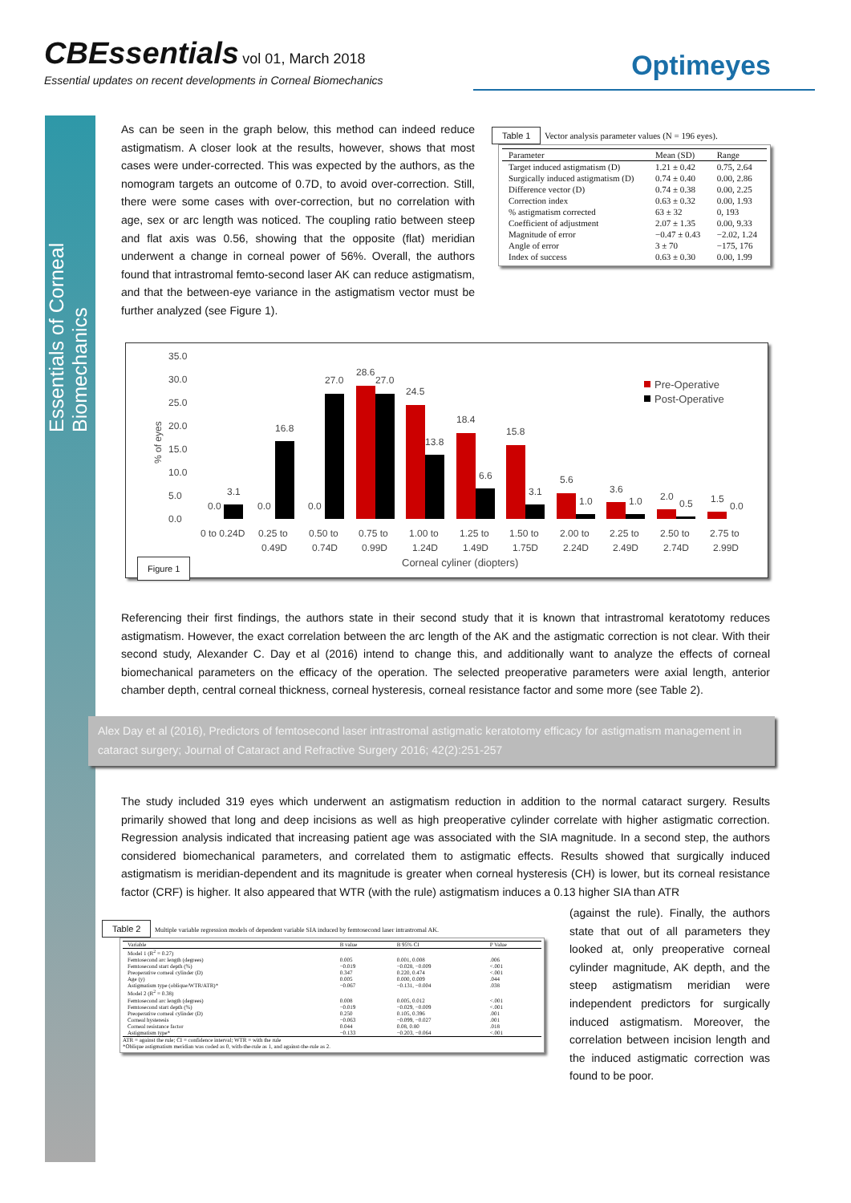CBEssentials
vol 01, March 2018
Essential updates on recent developments in Corneal Biomechanics
Optimeyes
Essentials of Corneal Biomechanics
As can be seen in the graph below, this method can indeed reduce astigmatism. A closer look at the results, however, shows that most cases were under-corrected. This was expected by the authors, as the nomogram targets an outcome of 0.7D, to avoid over-correction. Still, there were some cases with over-correction, but no correlation with age, sex or arc length was noticed. The coupling ratio between steep and flat axis was 0.56, showing that the opposite (flat) meridian underwent a change in corneal power of 56%. Overall, the authors found that intrastromal femto-second laser AK can reduce astigmatism, and that the between-eye variance in the astigmatism vector must be further analyzed (see Figure 1).
Table 1 Vector analysis parameter values (N = 196 eyes).
| Parameter | Mean (SD) | Range |
| --- | --- | --- |
| Target induced astigmatism (D) | 1.21 ± 0.42 | 0.75, 2.64 |
| Surgically induced astigmatism (D) | 0.74 ± 0.40 | 0.00, 2.86 |
| Difference vector (D) | 0.74 ± 0.38 | 0.00, 2.25 |
| Correction index | 0.63 ± 0.32 | 0.00, 1.93 |
| % astigmatism corrected | 63 ± 32 | 0, 193 |
| Coefficient of adjustment | 2.07 ± 1.35 | 0.00, 9.33 |
| Magnitude of error | −0.47 ± 0.43 | −2.02, 1.24 |
| Angle of error | 3 ± 70 | −175, 176 |
| Index of success | 0.63 ± 0.30 | 0.00, 1.99 |
35.0
30.0
25.0
20.0
15.0
10.0
5.0
0.0
% of eyes
0.0
3.1
0.0
16.8
0.0
27.0
28.6
27.0
24.5
13.8
18.4
6.6
15.8
3.1
5.6
1.0
3.6
1.0
2.0
0.5
1.5
0.0
0 to 0.24D
0.25 to
0.49D
0.50 to
0.74D
0.75 to
0.99D
1.00 to
1.24D
1.25 to
1.49D
1.50 to
1.75D
2.00 to
2.24D
2.25 to
2.49D
2.50 to
2.74D
2.75 to
2.99D
Corneal cyliner (diopters)
Pre-Operative
Post-Operative
Figure 1
Referencing their first findings, the authors state in their second study that it is known that intrastromal keratotomy reduces astigmatism. However, the exact correlation between the arc length of the AK and the astigmatic correction is not clear. With their second study, Alexander C. Day et al (2016) intend to change this, and additionally want to analyze the effects of corneal biomechanical parameters on the efficacy of the operation. The selected preoperative parameters were axial length, anterior chamber depth, central corneal thickness, corneal hysteresis, corneal resistance factor and some more (see Table 2).
Alex Day et al (2016), Predictors of femtosecond laser intrastromal astigmatic keratotomy efficacy for astigmatism management in cataract surgery; Journal of Cataract and Refractive Surgery 2016; 42(2):251-257
The study included 319 eyes which underwent an astigmatism reduction in addition to the normal cataract surgery. Results primarily showed that long and deep incisions as well as high preoperative cylinder correlate with higher astigmatic correction. Regression analysis indicated that increasing patient age was associated with the SIA magnitude. In a second step, the authors considered biomechanical parameters, and correlated them to astigmatic effects. Results showed that surgically induced astigmatism is meridian-dependent and its magnitude is greater when corneal hysteresis (CH) is lower, but its corneal resistance factor (CRF) is higher. It also appeared that WTR (with the rule) astigmatism induces a 0.13 higher SIA than ATR
(against the rule). Finally, the authors state that out of all parameters they looked at, only preoperative corneal cylinder magnitude, AK depth, and the steep astigmatism meridian were independent predictors for surgically induced astigmatism. Moreover, the correlation between incision length and the induced astigmatic correction was found to be poor.
Table 2 Multiple variable regression models of dependent variable SIA induced by femtosecond laser intrastromal AK.
| Variable | B value | B 95% CI | P Value |
| --- | --- | --- | --- |
| Model 1 (R<sup>2</sup> = 0.27) | | | |
| Femtosecond arc length (degrees) | 0.005 | 0.001, 0.008 | .006 |
| Femtosecond start depth (%) | −0.019 | −0.028, −0.009 | <.001 |
| Preoperative corneal cylinder (D) | 0.347 | 0.220, 0.474 | <.001 |
| Age (y) | 0.005 | 0.000, 0.009 | .044 |
| Astigmatism type (oblique/WTR/ATR)* | −0.067 | −0.131, −0.004 | .038 |
| Model 2 (R<sup>2</sup> = 0.38) | | | |
| Femtosecond arc length (degrees) | 0.008 | 0.005, 0.012 | <.001 |
| Femtosecond start depth (%) | −0.019 | −0.029, −0.009 | <.001 |
| Preoperative corneal cylinder (D) | 0.250 | 0.105, 0.396 | .001 |
| Corneal hysteresis | −0.063 | −0.099, −0.027 | .001 |
| Corneal resistance factor | 0.044 | 0.08, 0.80 | .018 |
| Astigmatism type* | −0.133 | −0.203, −0.064 | <.001 |
ATR = against the rule; CI = confidence interval; WTR = with the rule
*Oblique astigmatism meridian was coded as 0, with-the-rule as 1, and against-the-rule as 2.